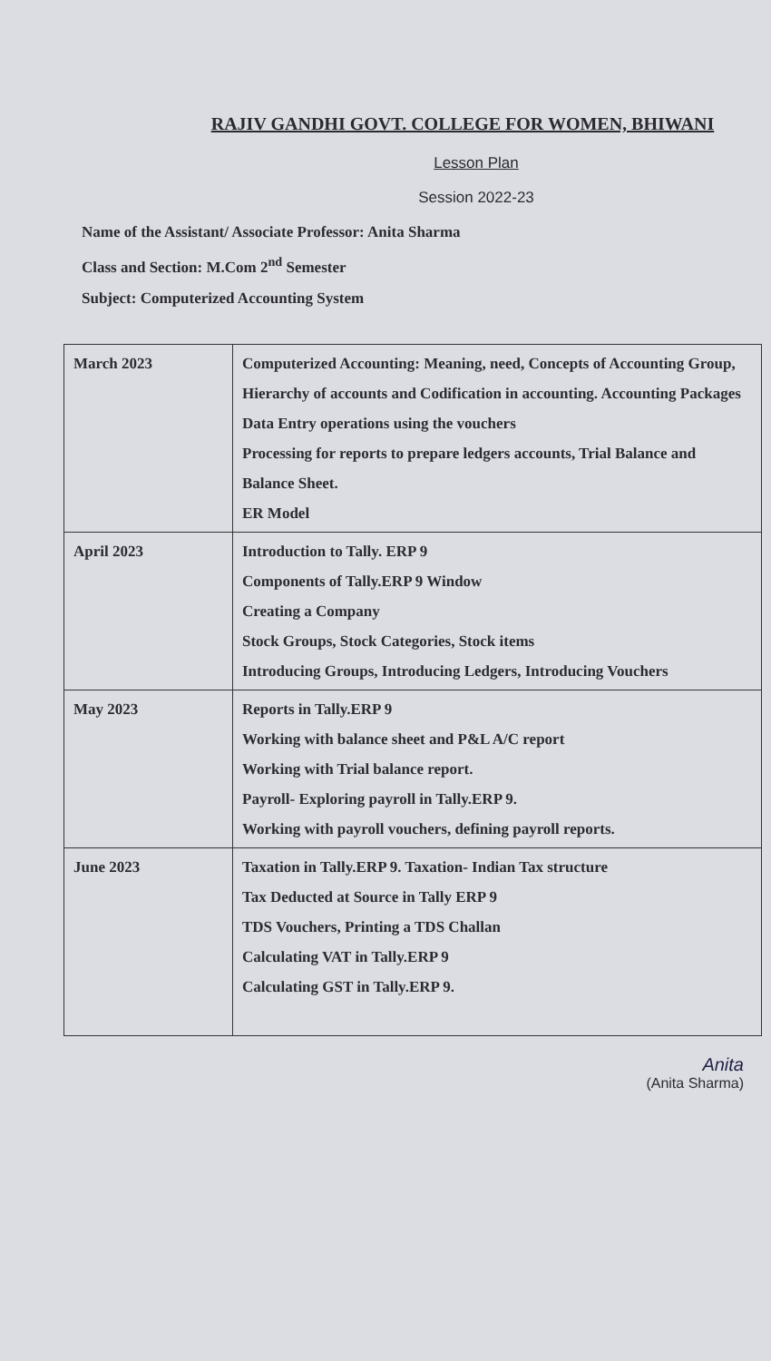RAJIV GANDHI GOVT. COLLEGE FOR WOMEN, BHIWANI
Lesson Plan
Session 2022-23
Name of the Assistant/ Associate Professor: Anita Sharma
Class and Section: M.Com 2<sup>nd</sup> Semester
Subject: Computerized Accounting System
| March 2023 | Computerized Accounting: Meaning, need, Concepts of Accounting Group, Hierarchy of accounts and Codification in accounting. Accounting Packages Data Entry operations using the vouchers Processing for reports to prepare ledgers accounts, Trial Balance and Balance Sheet. ER Model |
| April 2023 | Introduction to Tally. ERP 9 Components of Tally.ERP 9 Window Creating a Company Stock Groups, Stock Categories, Stock items Introducing Groups, Introducing Ledgers, Introducing Vouchers |
| May 2023 | Reports in Tally.ERP 9 Working with balance sheet and P&L A/C report Working with Trial balance report. Payroll- Exploring payroll in Tally.ERP 9. Working with payroll vouchers, defining payroll reports. |
| June 2023 | Taxation in Tally.ERP 9. Taxation- Indian Tax structure Tax Deducted at Source in Tally ERP 9 TDS Vouchers, Printing a TDS Challan Calculating VAT in Tally.ERP 9 Calculating GST in Tally.ERP 9. |
Anita
(Anita Sharma)